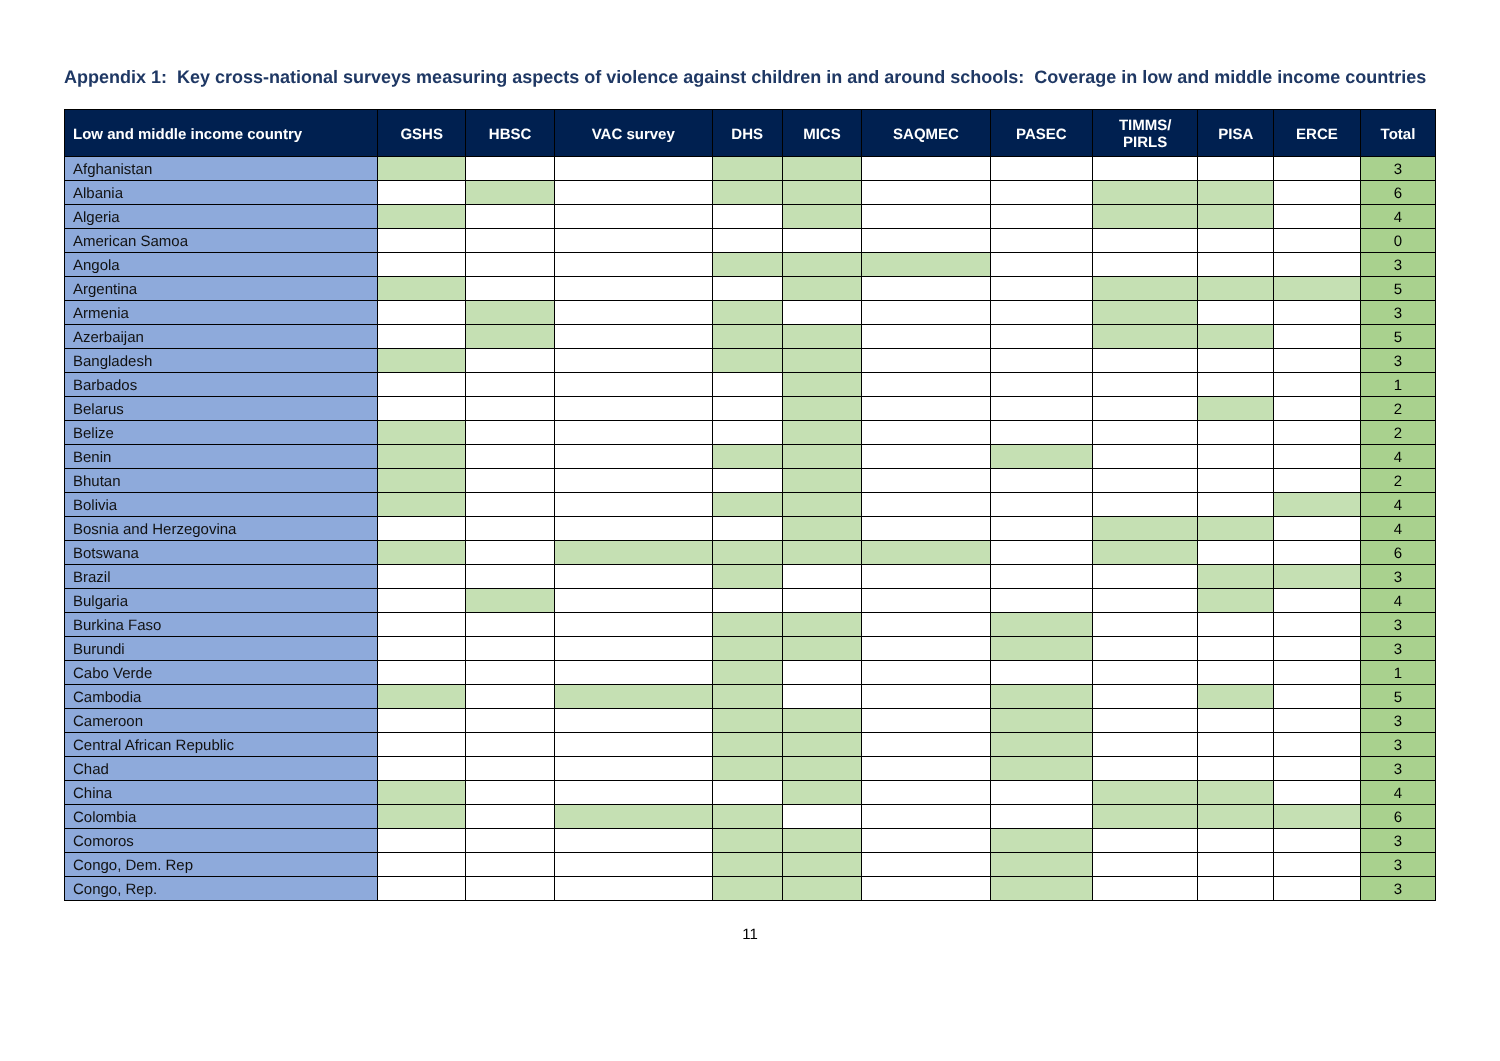Appendix 1: Key cross-national surveys measuring aspects of violence against children in and around schools: Coverage in low and middle income countries
| Low and middle income country | GSHS | HBSC | VAC survey | DHS | MICS | SAQMEC | PASEC | TIMMS/ PIRLS | PISA | ERCE | Total |
| --- | --- | --- | --- | --- | --- | --- | --- | --- | --- | --- | --- |
| Afghanistan | | | | | | | | | | | 3 |
| Albania | | | | | | | | | | | 6 |
| Algeria | | | | | | | | | | | 4 |
| American Samoa | | | | | | | | | | | 0 |
| Angola | | | | | | | | | | | 3 |
| Argentina | | | | | | | | | | | 5 |
| Armenia | | | | | | | | | | | 3 |
| Azerbaijan | | | | | | | | | | | 5 |
| Bangladesh | | | | | | | | | | | 3 |
| Barbados | | | | | | | | | | | 1 |
| Belarus | | | | | | | | | | | 2 |
| Belize | | | | | | | | | | | 2 |
| Benin | | | | | | | | | | | 4 |
| Bhutan | | | | | | | | | | | 2 |
| Bolivia | | | | | | | | | | | 4 |
| Bosnia and Herzegovina | | | | | | | | | | | 4 |
| Botswana | | | | | | | | | | | 6 |
| Brazil | | | | | | | | | | | 3 |
| Bulgaria | | | | | | | | | | | 4 |
| Burkina Faso | | | | | | | | | | | 3 |
| Burundi | | | | | | | | | | | 3 |
| Cabo Verde | | | | | | | | | | | 1 |
| Cambodia | | | | | | | | | | | 5 |
| Cameroon | | | | | | | | | | | 3 |
| Central African Republic | | | | | | | | | | | 3 |
| Chad | | | | | | | | | | | 3 |
| China | | | | | | | | | | | 4 |
| Colombia | | | | | | | | | | | 6 |
| Comoros | | | | | | | | | | | 3 |
| Congo, Dem. Rep | | | | | | | | | | | 3 |
| Congo, Rep. | | | | | | | | | | | 3 |
11